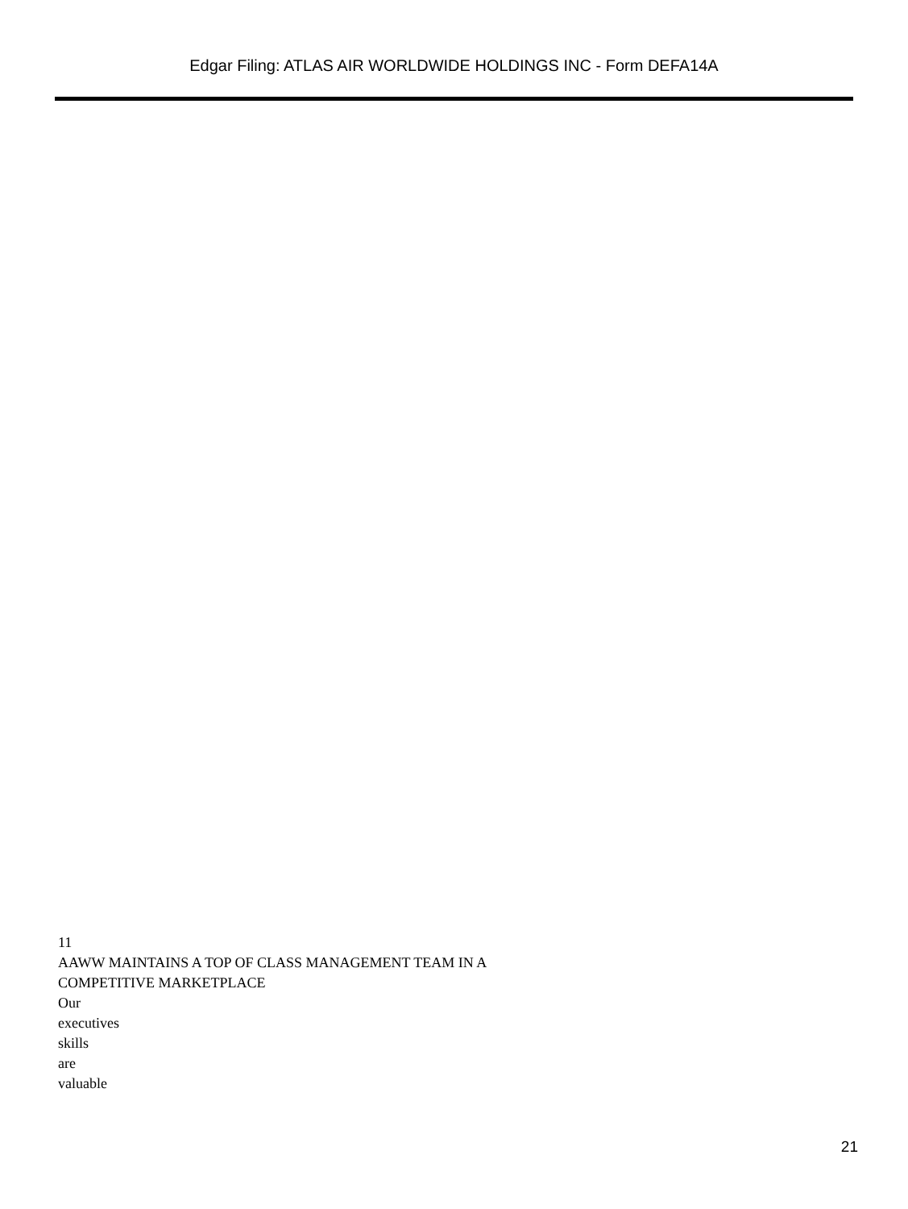Edgar Filing: ATLAS AIR WORLDWIDE HOLDINGS INC - Form DEFA14A
11
AAWW MAINTAINS A TOP OF CLASS MANAGEMENT TEAM IN A
COMPETITIVE MARKETPLACE
Our
executives
skills
are
valuable
21